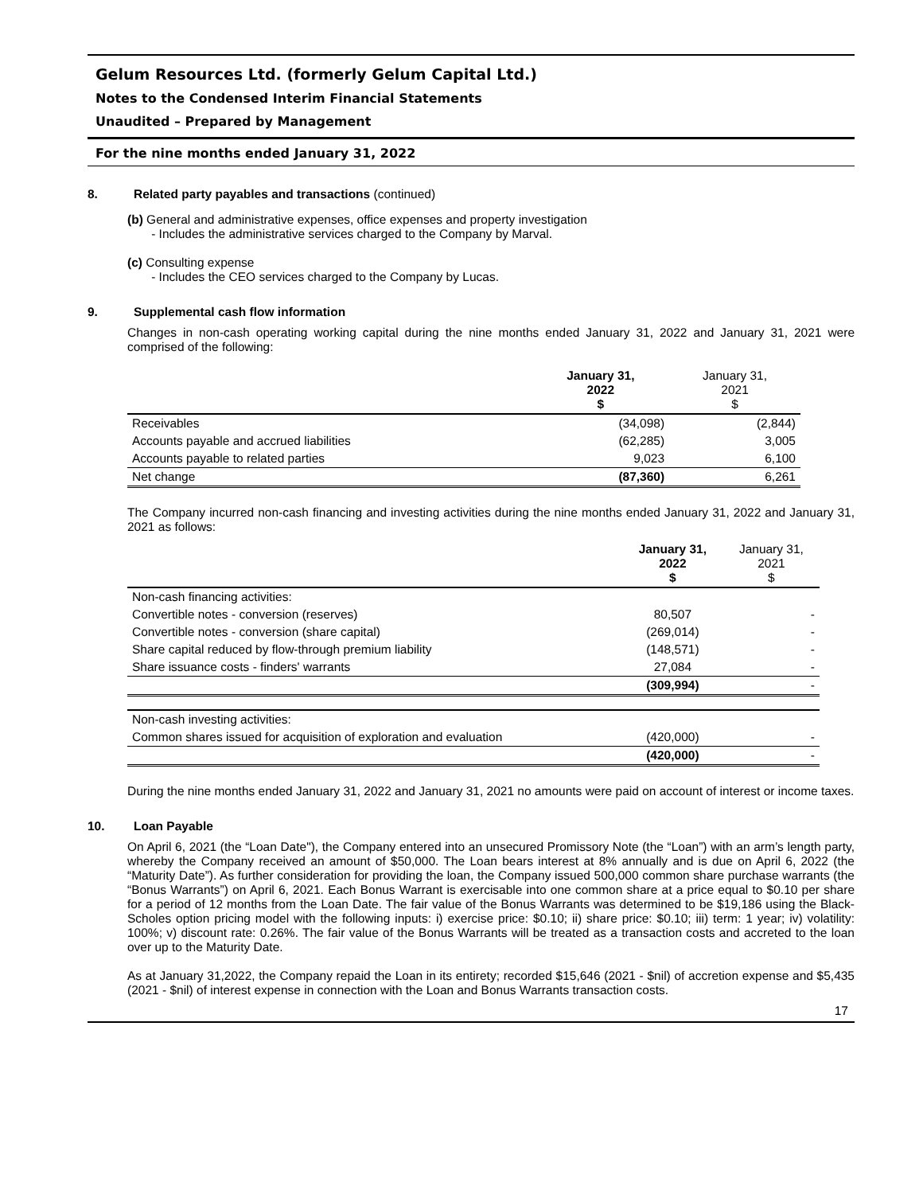Gelum Resources Ltd. (formerly Gelum Capital Ltd.)
Notes to the Condensed Interim Financial Statements
Unaudited – Prepared by Management
For the nine months ended January 31, 2022
8. Related party payables and transactions (continued)
(b) General and administrative expenses, office expenses and property investigation
- Includes the administrative services charged to the Company by Marval.
(c) Consulting expense
- Includes the CEO services charged to the Company by Lucas.
9. Supplemental cash flow information
Changes in non-cash operating working capital during the nine months ended January 31, 2022 and January 31, 2021 were comprised of the following:
| | January 31, 2022 $ | January 31, 2021 $ |
| --- | --- | --- |
| Receivables | (34,098) | (2,844) |
| Accounts payable and accrued liabilities | (62,285) | 3,005 |
| Accounts payable to related parties | 9,023 | 6,100 |
| Net change | (87,360) | 6,261 |
The Company incurred non-cash financing and investing activities during the nine months ended January 31, 2022 and January 31, 2021 as follows:
| | January 31, 2022 $ | January 31, 2021 $ |
| --- | --- | --- |
| Non-cash financing activities: | | |
| Convertible notes - conversion (reserves) | 80,507 | - |
| Convertible notes - conversion (share capital) | (269,014) | - |
| Share capital reduced by flow-through premium liability | (148,571) | - |
| Share issuance costs - finders' warrants | 27,084 | - |
| | (309,994) | - |
| Non-cash investing activities: | | |
| Common shares issued for acquisition of exploration and evaluation | (420,000) | - |
| | (420,000) | - |
During the nine months ended January 31, 2022 and January 31, 2021 no amounts were paid on account of interest or income taxes.
10. Loan Payable
On April 6, 2021 (the “Loan Date"), the Company entered into an unsecured Promissory Note (the “Loan”) with an arm’s length party, whereby the Company received an amount of $50,000. The Loan bears interest at 8% annually and is due on April 6, 2022 (the “Maturity Date”). As further consideration for providing the loan, the Company issued 500,000 common share purchase warrants (the “Bonus Warrants”) on April 6, 2021. Each Bonus Warrant is exercisable into one common share at a price equal to $0.10 per share for a period of 12 months from the Loan Date. The fair value of the Bonus Warrants was determined to be $19,186 using the Black-Scholes option pricing model with the following inputs: i) exercise price: $0.10; ii) share price: $0.10; iii) term: 1 year; iv) volatility: 100%; v) discount rate: 0.26%. The fair value of the Bonus Warrants will be treated as a transaction costs and accreted to the loan over up to the Maturity Date.
As at January 31,2022, the Company repaid the Loan in its entirety; recorded $15,646 (2021 - $nil) of accretion expense and $5,435 (2021 - $nil) of interest expense in connection with the Loan and Bonus Warrants transaction costs.
17